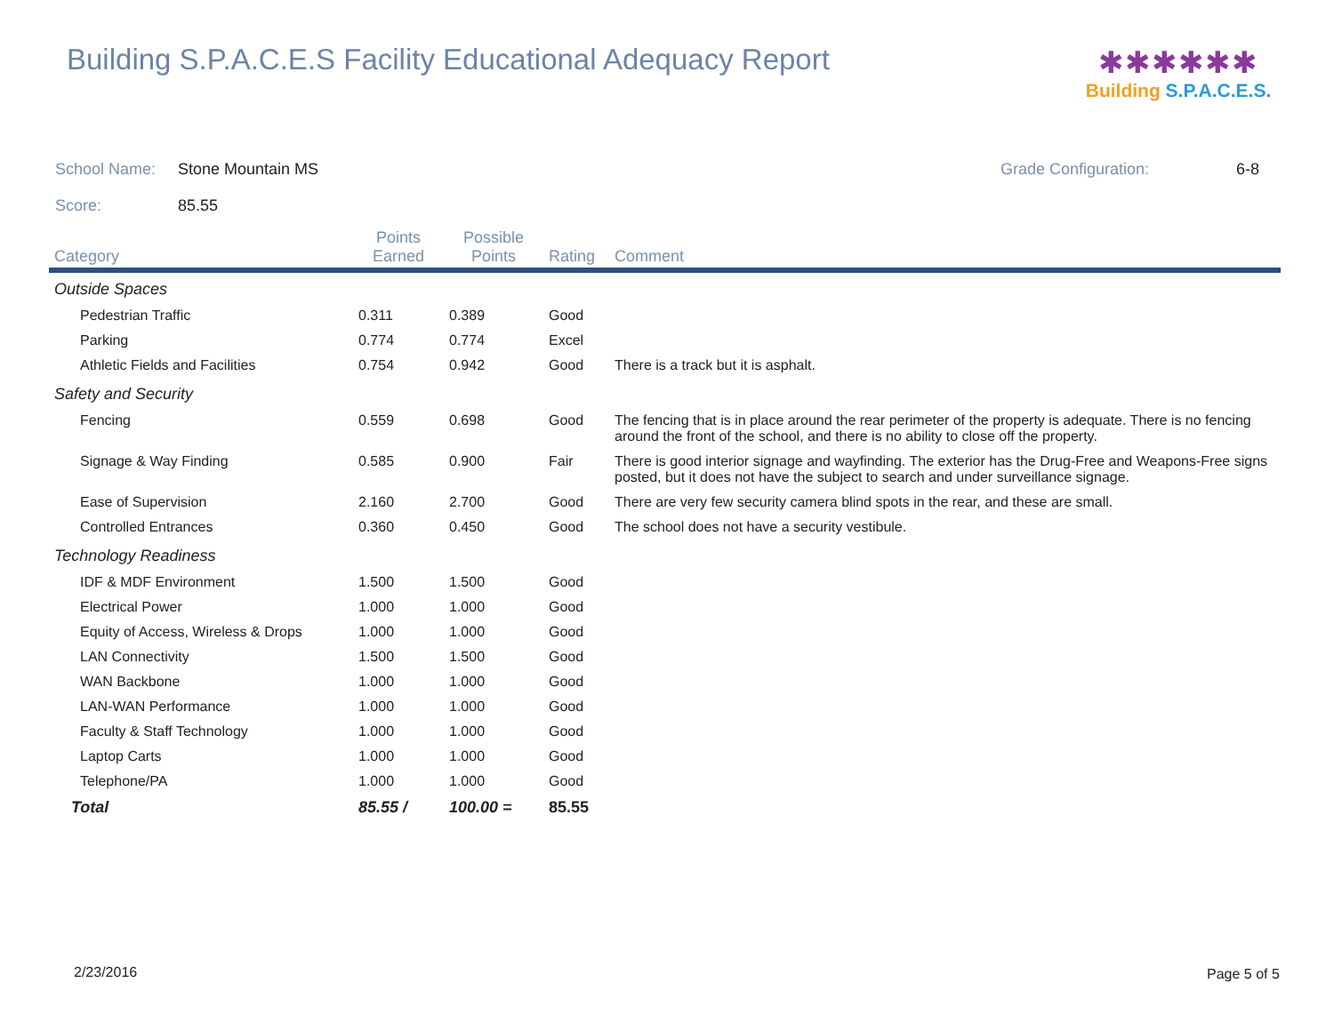Building S.P.A.C.E.S Facility Educational Adequacy Report
✱✱✱✱✱✱
Building S.P.A.C.E.S.
School Name: Stone Mountain MS
Score: 85.55
Grade Configuration: 6-8
| Category | Points Earned | Possible Points | Rating | Comment |
| --- | --- | --- | --- | --- |
| Outside Spaces | | | | |
| Pedestrian Traffic | 0.311 | 0.389 | Good | |
| Parking | 0.774 | 0.774 | Excel | |
| Athletic Fields and Facilities | 0.754 | 0.942 | Good | There is a track but it is asphalt. |
| Safety and Security | | | | |
| Fencing | 0.559 | 0.698 | Good | The fencing that is in place around the rear perimeter of the property is adequate. There is no fencing around the front of the school, and there is no ability to close off the property. |
| Signage & Way Finding | 0.585 | 0.900 | Fair | There is good interior signage and wayfinding. The exterior has the Drug-Free and Weapons-Free signs posted, but it does not have the subject to search and under surveillance signage. |
| Ease of Supervision | 2.160 | 2.700 | Good | There are very few security camera blind spots in the rear, and these are small. |
| Controlled Entrances | 0.360 | 0.450 | Good | The school does not have a security vestibule. |
| Technology Readiness | | | | |
| IDF & MDF Environment | 1.500 | 1.500 | Good | |
| Electrical Power | 1.000 | 1.000 | Good | |
| Equity of Access, Wireless & Drops | 1.000 | 1.000 | Good | |
| LAN Connectivity | 1.500 | 1.500 | Good | |
| WAN Backbone | 1.000 | 1.000 | Good | |
| LAN-WAN Performance | 1.000 | 1.000 | Good | |
| Faculty & Staff Technology | 1.000 | 1.000 | Good | |
| Laptop Carts | 1.000 | 1.000 | Good | |
| Telephone/PA | 1.000 | 1.000 | Good | |
| Total | 85.55 / | 100.00 = | 85.55 | |
2/23/2016 Page 5 of 5